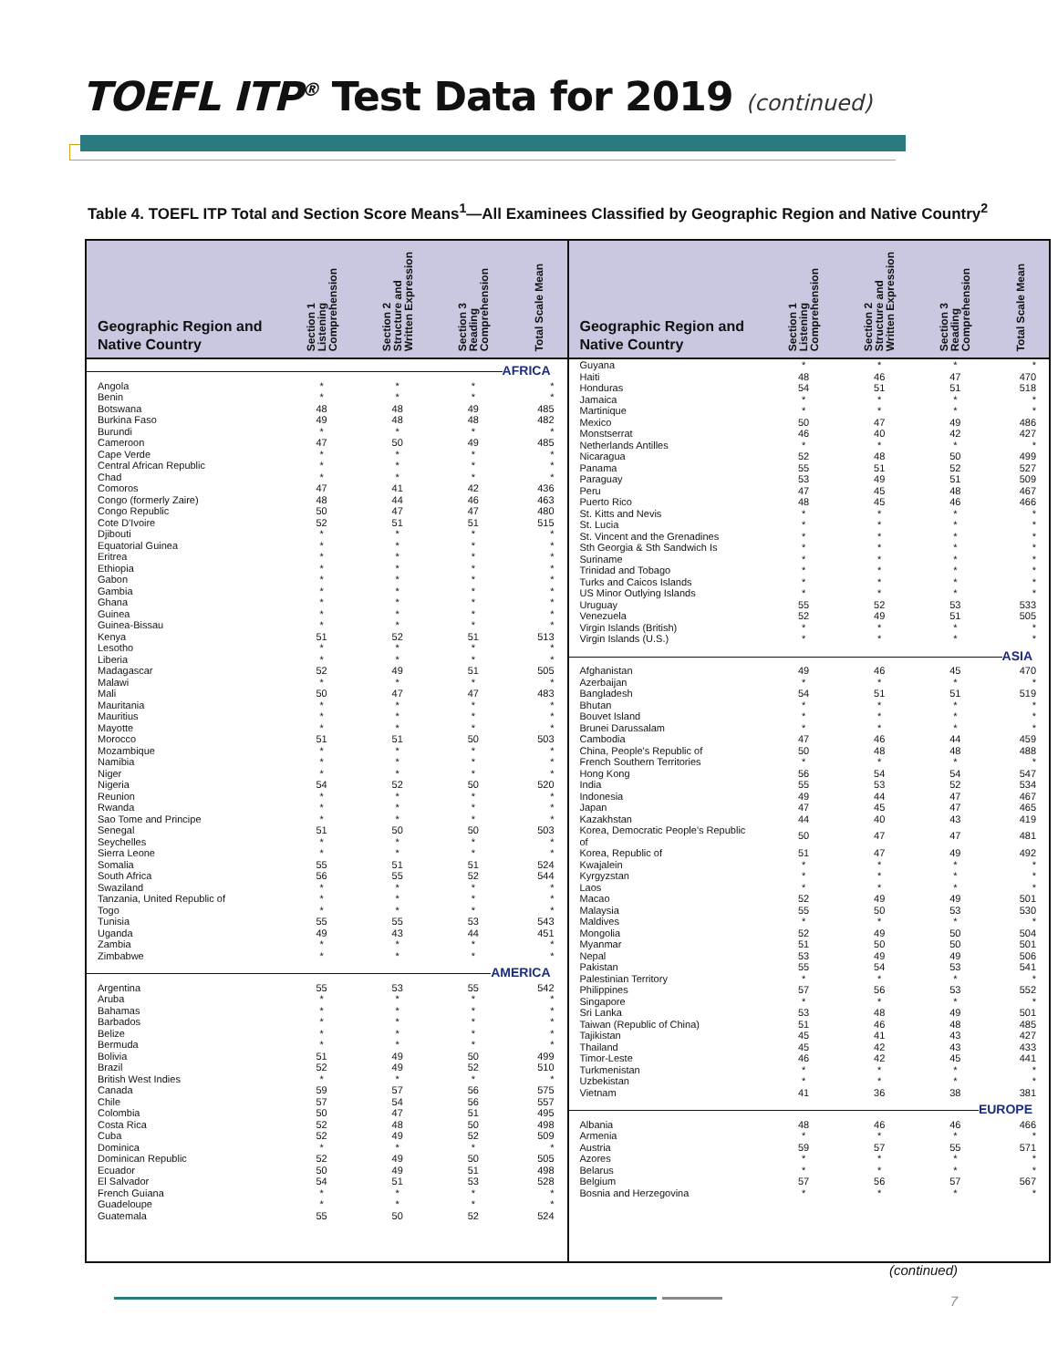TOEFL ITP<sup>®</sup> Test Data for 2019 (continued)
Table 4. TOEFL ITP Total and Section Score Means<sup>1</sup>—All Examinees Classified by Geographic Region and Native Country<sup>2</sup>
| Geographic Region and Native Country | Section 1 Listening Comprehension | Section 2 Structure and Written Expression | Section 3 Reading Comprehension | Total Scale Mean |
| --- | --- | --- | --- | --- |
| AFRICA | | | | |
| Angola | * | * | * | * |
| Benin | * | * | * | * |
| Botswana | 48 | 48 | 49 | 485 |
| Burkina Faso | 49 | 48 | 48 | 482 |
| Burundi | * | * | * | * |
| Cameroon | 47 | 50 | 49 | 485 |
| Cape Verde | * | * | * | * |
| Central African Republic | * | * | * | * |
| Chad | * | * | * | * |
| Comoros | 47 | 41 | 42 | 436 |
| Congo (formerly Zaire) | 48 | 44 | 46 | 463 |
| Congo Republic | 50 | 47 | 47 | 480 |
| Cote D'Ivoire | 52 | 51 | 51 | 515 |
| Djibouti | * | * | * | * |
| Equatorial Guinea | * | * | * | * |
| Eritrea | * | * | * | * |
| Ethiopia | * | * | * | * |
| Gabon | * | * | * | * |
| Gambia | * | * | * | * |
| Ghana | * | * | * | * |
| Guinea | * | * | * | * |
| Guinea-Bissau | * | * | * | * |
| Kenya | 51 | 52 | 51 | 513 |
| Lesotho | * | * | * | * |
| Liberia | * | * | * | * |
| Madagascar | 52 | 49 | 51 | 505 |
| Malawi | * | * | * | * |
| Mali | 50 | 47 | 47 | 483 |
| Mauritania | * | * | * | * |
| Mauritius | * | * | * | * |
| Mayotte | * | * | * | * |
| Morocco | 51 | 51 | 50 | 503 |
| Mozambique | * | * | * | * |
| Namibia | * | * | * | * |
| Niger | * | * | * | * |
| Nigeria | 54 | 52 | 50 | 520 |
| Reunion | * | * | * | * |
| Rwanda | * | * | * | * |
| Sao Tome and Principe | * | * | * | * |
| Senegal | 51 | 50 | 50 | 503 |
| Seychelles | * | * | * | * |
| Sierra Leone | * | * | * | * |
| Somalia | 55 | 51 | 51 | 524 |
| South Africa | 56 | 55 | 52 | 544 |
| Swaziland | * | * | * | * |
| Tanzania, United Republic of | * | * | * | * |
| Togo | * | * | * | * |
| Tunisia | 55 | 55 | 53 | 543 |
| Uganda | 49 | 43 | 44 | 451 |
| Zambia | * | * | * | * |
| Zimbabwe | * | * | * | * |
| AMERICA | | | | |
| Argentina | 55 | 53 | 55 | 542 |
| Aruba | * | * | * | * |
| Bahamas | * | * | * | * |
| Barbados | * | * | * | * |
| Belize | * | * | * | * |
| Bermuda | * | * | * | * |
| Bolivia | 51 | 49 | 50 | 499 |
| Brazil | 52 | 49 | 52 | 510 |
| British West Indies | * | * | * | * |
| Canada | 59 | 57 | 56 | 575 |
| Chile | 57 | 54 | 56 | 557 |
| Colombia | 50 | 47 | 51 | 495 |
| Costa Rica | 52 | 48 | 50 | 498 |
| Cuba | 52 | 49 | 52 | 509 |
| Dominica | * | * | * | * |
| Dominican Republic | 52 | 49 | 50 | 505 |
| Ecuador | 50 | 49 | 51 | 498 |
| El Salvador | 54 | 51 | 53 | 528 |
| French Guiana | * | * | * | * |
| Guadeloupe | * | * | * | * |
| Guatemala | 55 | 50 | 52 | 524 |
| Geographic Region and Native Country | Section 1 Listening Comprehension | Section 2 Structure and Written Expression | Section 3 Reading Comprehension | Total Scale Mean |
| --- | --- | --- | --- | --- |
| Guyana | * | * | * | * |
| Haiti | 48 | 46 | 47 | 470 |
| Honduras | 54 | 51 | 51 | 518 |
| Jamaica | * | * | * | * |
| Martinique | * | * | * | * |
| Mexico | 50 | 47 | 49 | 486 |
| Monstserrat | 46 | 40 | 42 | 427 |
| Netherlands Antilles | * | * | * | * |
| Nicaragua | 52 | 48 | 50 | 499 |
| Panama | 55 | 51 | 52 | 527 |
| Paraguay | 53 | 49 | 51 | 509 |
| Peru | 47 | 45 | 48 | 467 |
| Puerto Rico | 48 | 45 | 46 | 466 |
| St. Kitts and Nevis | * | * | * | * |
| St. Lucia | * | * | * | * |
| St. Vincent and the Grenadines | * | * | * | * |
| Sth Georgia & Sth Sandwich Is | * | * | * | * |
| Suriname | * | * | * | * |
| Trinidad and Tobago | * | * | * | * |
| Turks and Caicos Islands | * | * | * | * |
| US Minor Outlying Islands | * | * | * | * |
| Uruguay | 55 | 52 | 53 | 533 |
| Venezuela | 52 | 49 | 51 | 505 |
| Virgin Islands (British) | * | * | * | * |
| Virgin Islands (U.S.) | * | * | * | * |
| ASIA | | | | |
| Afghanistan | 49 | 46 | 45 | 470 |
| Azerbaijan | * | * | * | * |
| Bangladesh | 54 | 51 | 51 | 519 |
| Bhutan | * | * | * | * |
| Bouvet Island | * | * | * | * |
| Brunei Darussalam | * | * | * | * |
| Cambodia | 47 | 46 | 44 | 459 |
| China, People's Republic of | 50 | 48 | 48 | 488 |
| French Southern Territories | * | * | * | * |
| Hong Kong | 56 | 54 | 54 | 547 |
| India | 55 | 53 | 52 | 534 |
| Indonesia | 49 | 44 | 47 | 467 |
| Japan | 47 | 45 | 47 | 465 |
| Kazakhstan | 44 | 40 | 43 | 419 |
| Korea, Democratic People's Republic of | 50 | 47 | 47 | 481 |
| Korea, Republic of | 51 | 47 | 49 | 492 |
| Kwajalein | * | * | * | * |
| Kyrgyzstan | * | * | * | * |
| Laos | * | * | * | * |
| Macao | 52 | 49 | 49 | 501 |
| Malaysia | 55 | 50 | 53 | 530 |
| Maldives | * | * | * | * |
| Mongolia | 52 | 49 | 50 | 504 |
| Myanmar | 51 | 50 | 50 | 501 |
| Nepal | 53 | 49 | 49 | 506 |
| Pakistan | 55 | 54 | 53 | 541 |
| Palestinian Territory | * | * | * | * |
| Philippines | 57 | 56 | 53 | 552 |
| Singapore | * | * | * | * |
| Sri Lanka | 53 | 48 | 49 | 501 |
| Taiwan (Republic of China) | 51 | 46 | 48 | 485 |
| Tajikistan | 45 | 41 | 43 | 427 |
| Thailand | 45 | 42 | 43 | 433 |
| Timor-Leste | 46 | 42 | 45 | 441 |
| Turkmenistan | * | * | * | * |
| Uzbekistan | * | * | * | * |
| Vietnam | 41 | 36 | 38 | 381 |
| EUROPE | | | | |
| Albania | 48 | 46 | 46 | 466 |
| Armenia | * | * | * | * |
| Austria | 59 | 57 | 55 | 571 |
| Azores | * | * | * | * |
| Belarus | * | * | * | * |
| Belgium | 57 | 56 | 57 | 567 |
| Bosnia and Herzegovina | * | * | * | * |
(continued)
7